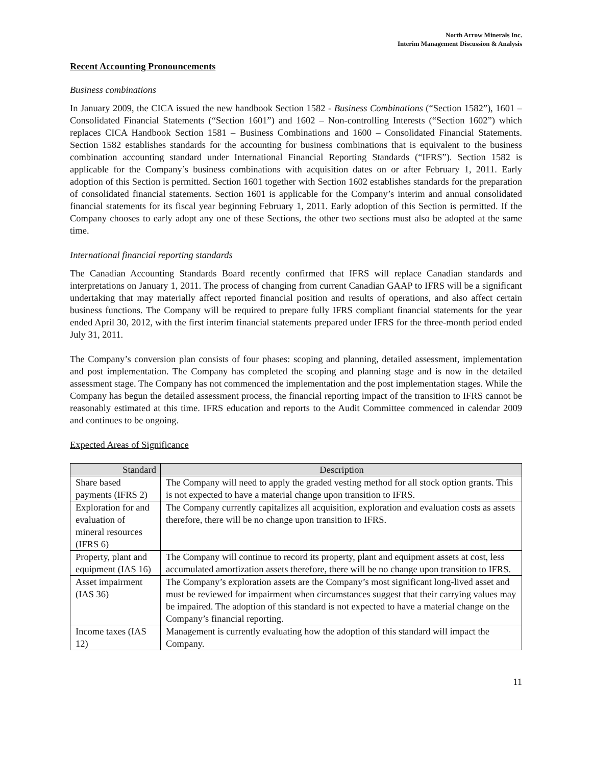North Arrow Minerals Inc.
Interim Management Discussion & Analysis
Recent Accounting Pronouncements
Business combinations
In January 2009, the CICA issued the new handbook Section 1582 - Business Combinations (“Section 1582”), 1601 – Consolidated Financial Statements (“Section 1601”) and 1602 – Non-controlling Interests (“Section 1602”) which replaces CICA Handbook Section 1581 – Business Combinations and 1600 – Consolidated Financial Statements. Section 1582 establishes standards for the accounting for business combinations that is equivalent to the business combination accounting standard under International Financial Reporting Standards (“IFRS”). Section 1582 is applicable for the Company’s business combinations with acquisition dates on or after February 1, 2011. Early adoption of this Section is permitted. Section 1601 together with Section 1602 establishes standards for the preparation of consolidated financial statements. Section 1601 is applicable for the Company’s interim and annual consolidated financial statements for its fiscal year beginning February 1, 2011. Early adoption of this Section is permitted. If the Company chooses to early adopt any one of these Sections, the other two sections must also be adopted at the same time.
International financial reporting standards
The Canadian Accounting Standards Board recently confirmed that IFRS will replace Canadian standards and interpretations on January 1, 2011. The process of changing from current Canadian GAAP to IFRS will be a significant undertaking that may materially affect reported financial position and results of operations, and also affect certain business functions. The Company will be required to prepare fully IFRS compliant financial statements for the year ended April 30, 2012, with the first interim financial statements prepared under IFRS for the three-month period ended July 31, 2011.
The Company’s conversion plan consists of four phases: scoping and planning, detailed assessment, implementation and post implementation. The Company has completed the scoping and planning stage and is now in the detailed assessment stage. The Company has not commenced the implementation and the post implementation stages. While the Company has begun the detailed assessment process, the financial reporting impact of the transition to IFRS cannot be reasonably estimated at this time. IFRS education and reports to the Audit Committee commenced in calendar 2009 and continues to be ongoing.
Expected Areas of Significance
| Standard | Description |
| --- | --- |
| Share based payments (IFRS 2) | The Company will need to apply the graded vesting method for all stock option grants. This is not expected to have a material change upon transition to IFRS. |
| Exploration for and evaluation of mineral resources (IFRS 6) | The Company currently capitalizes all acquisition, exploration and evaluation costs as assets therefore, there will be no change upon transition to IFRS. |
| Property, plant and equipment (IAS 16) | The Company will continue to record its property, plant and equipment assets at cost, less accumulated amortization assets therefore, there will be no change upon transition to IFRS. |
| Asset impairment (IAS 36) | The Company’s exploration assets are the Company’s most significant long-lived asset and must be reviewed for impairment when circumstances suggest that their carrying values may be impaired. The adoption of this standard is not expected to have a material change on the Company’s financial reporting. |
| Income taxes (IAS 12) | Management is currently evaluating how the adoption of this standard will impact the Company. |
11